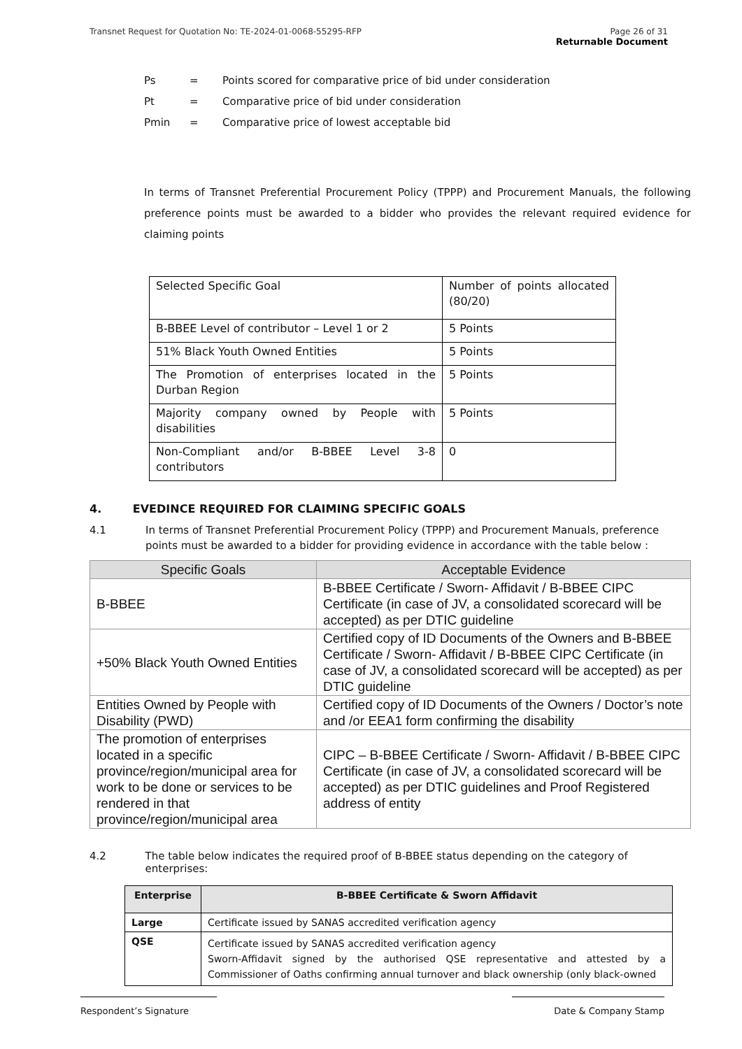Page 26 of 31
Returnable Document Transnet Request for Quotation No: TE-2024-01-0068-55295-RFP
| Ps | = | Points scored for comparative price of bid under consideration |
| Pt | = | Comparative price of bid under consideration |
| Pmin | = | Comparative price of lowest acceptable bid |
In terms of Transnet Preferential Procurement Policy (TPPP) and Procurement Manuals, the following preference points must be awarded to a bidder who provides the relevant required evidence for claiming points
| Selected Specific Goal | Number of points allocated (80/20) |
| B-BBEE Level of contributor – Level 1 or 2 | 5 Points |
| 51% Black Youth Owned Entities | 5 Points |
| The Promotion of enterprises located in the Durban Region | 5 Points |
| Majority company owned by People with disabilities | 5 Points |
| Non-Compliant and/or B-BBEE Level 3-8 contributors | 0 |
4. EVEDINCE REQUIRED FOR CLAIMING SPECIFIC GOALS
4.1 In terms of Transnet Preferential Procurement Policy (TPPP) and Procurement Manuals, preference points must be awarded to a bidder for providing evidence in accordance with the table below :
| Specific Goals | Acceptable Evidence |
| --- | --- |
| B-BBEE | B-BBEE Certificate / Sworn- Affidavit / B-BBEE CIPC Certificate (in case of JV, a consolidated scorecard will be accepted) as per DTIC guideline |
| +50% Black Youth Owned Entities | Certified copy of ID Documents of the Owners and B-BBEE Certificate / Sworn- Affidavit / B-BBEE CIPC Certificate (in case of JV, a consolidated scorecard will be accepted) as per DTIC guideline |
| Entities Owned by People with Disability (PWD) | Certified copy of ID Documents of the Owners / Doctor’s note and /or EEA1 form confirming the disability |
| The promotion of enterprises located in a specific province/region/municipal area for work to be done or services to be rendered in that province/region/municipal area | CIPC – B-BBEE Certificate / Sworn- Affidavit / B-BBEE CIPC Certificate (in case of JV, a consolidated scorecard will be accepted) as per DTIC guidelines and Proof Registered address of entity |
4.2 The table below indicates the required proof of B-BBEE status depending on the category of enterprises:
| Enterprise | B-BBEE Certificate & Sworn Affidavit |
| --- | --- |
| Large | Certificate issued by SANAS accredited verification agency |
| QSE | Certificate issued by SANAS accredited verification agency Sworn-Affidavit signed by the authorised QSE representative and attested by a Commissioner of Oaths confirming annual turnover and black ownership (only black-owned |
Respondent’s Signature Date & Company Stamp